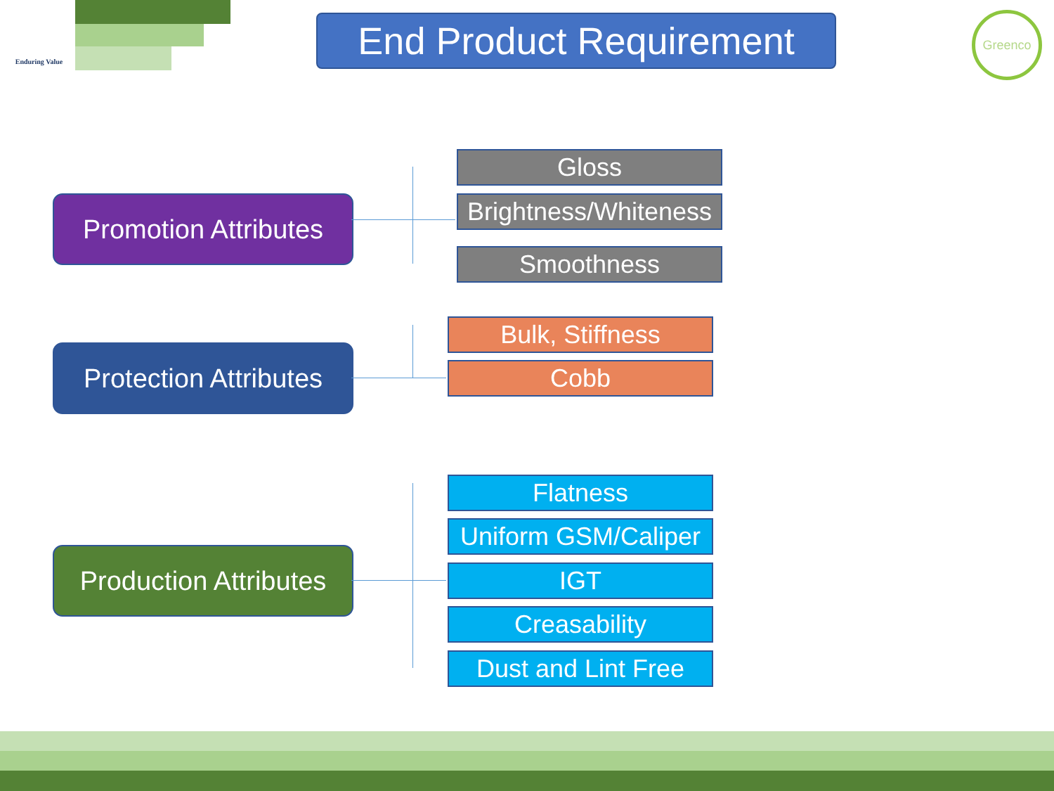Enduring Value
End Product Requirement
Greenco
Promotion Attributes
Gloss
Brightness/Whiteness
Smoothness
Protection Attributes
Bulk, Stiffness
Cobb
Production Attributes
Flatness
Uniform GSM/Caliper
IGT
Creasability
Dust and Lint Free